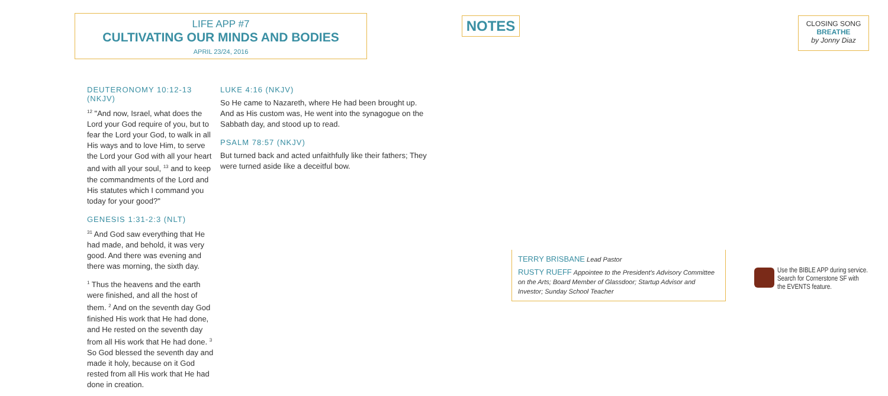LIFE APP #7
CULTIVATING OUR MINDS AND BODIES
APRIL 23/24, 2016
NOTES
CLOSING SONG
BREATHE
by Jonny Diaz
DEUTERONOMY 10:12-13 (NKJV)
<sup>12</sup> "And now, Israel, what does the Lord your God require of you, but to fear the Lord your God, to walk in all His ways and to love Him, to serve the Lord your God with all your heart and with all your soul, <sup>13</sup> and to keep the commandments of the Lord and His statutes which I command you today for your good?"
GENESIS 1:31-2:3 (NLT)
<sup>31</sup> And God saw everything that He had made, and behold, it was very good. And there was evening and there was morning, the sixth day.
<sup>1</sup> Thus the heavens and the earth were finished, and all the host of them. <sup>2</sup> And on the seventh day God finished His work that He had done, and He rested on the seventh day from all His work that He had done. <sup>3</sup> So God blessed the seventh day and made it holy, because on it God rested from all His work that He had done in creation.
LUKE 4:16 (NKJV)
So He came to Nazareth, where He had been brought up. And as His custom was, He went into the synagogue on the Sabbath day, and stood up to read.
PSALM 78:57 (NKJV)
But turned back and acted unfaithfully like their fathers; They were turned aside like a deceitful bow.
TERRY BRISBANE Lead Pastor
RUSTY RUEFF Appointee to the President's Advisory Committee on the Arts; Board Member of Glassdoor; Startup Advisor and Investor; Sunday School Teacher
Use the BIBLE APP during service.
Search for Cornerstone SF with
the EVENTS feature.